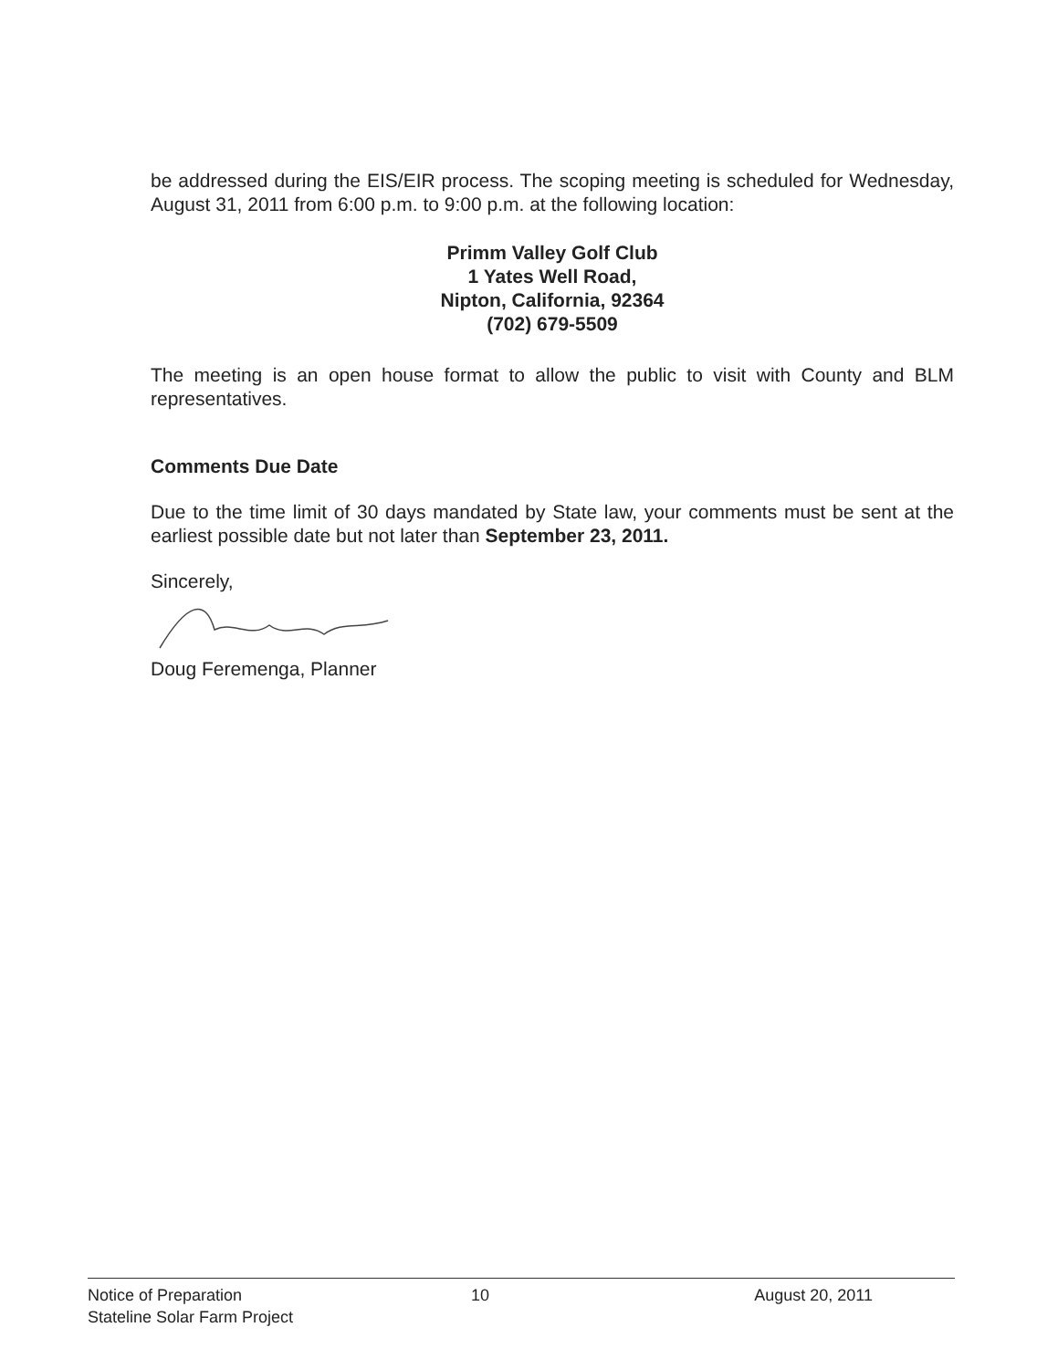be addressed during the EIS/EIR process. The scoping meeting is scheduled for Wednesday, August 31, 2011 from 6:00 p.m. to 9:00 p.m. at the following location:
Primm Valley Golf Club
1 Yates Well Road,
Nipton, California, 92364
(702) 679-5509
The meeting is an open house format to allow the public to visit with County and BLM representatives.
Comments Due Date
Due to the time limit of 30 days mandated by State law, your comments must be sent at the earliest possible date but not later than September 23, 2011.
Sincerely,
Doug Feremenga, Planner
Notice of Preparation
Stateline Solar Farm Project
10 August 20, 2011